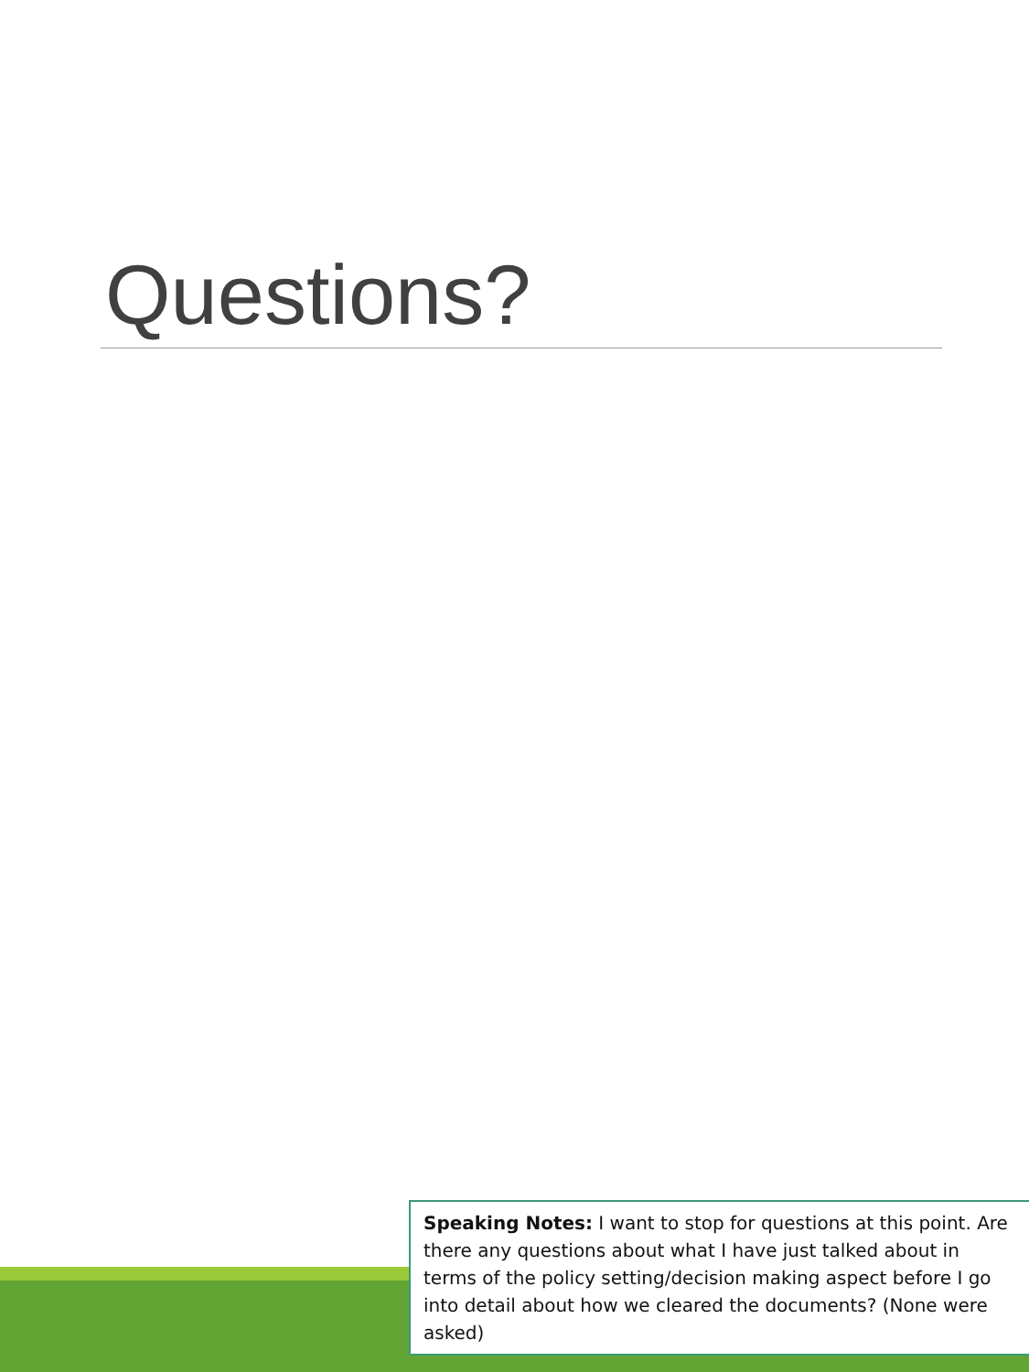Questions?
Speaking Notes: I want to stop for questions at this point. Are there any questions about what I have just talked about in terms of the policy setting/decision making aspect before I go into detail about how we cleared the documents? (None were asked)